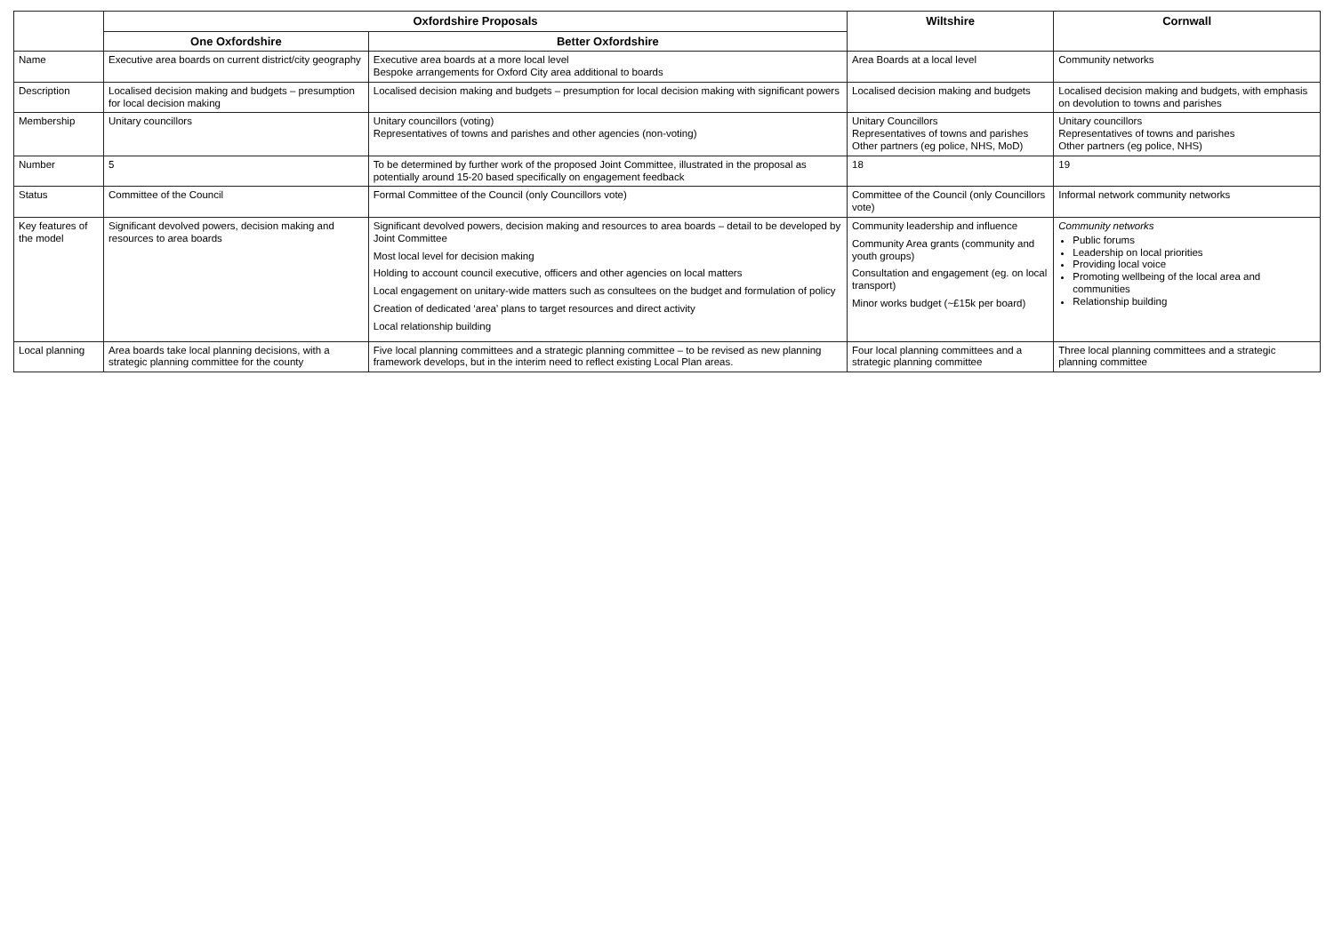| | Oxfordshire Proposals | | Wiltshire | Cornwall |
| --- | --- | --- | --- | --- |
| | One Oxfordshire | Better Oxfordshire | | |
| Name | Executive area boards on current district/city geography | Executive area boards at a more local level Bespoke arrangements for Oxford City area additional to boards | Area Boards at a local level | Community networks |
| Description | Localised decision making and budgets – presumption for local decision making | Localised decision making and budgets – presumption for local decision making with significant powers | Localised decision making and budgets | Localised decision making and budgets, with emphasis on devolution to towns and parishes |
| Membership | Unitary councillors | Unitary councillors (voting) Representatives of towns and parishes and other agencies (non-voting) | Unitary Councillors Representatives of towns and parishes Other partners (eg police, NHS, MoD) | Unitary councillors Representatives of towns and parishes Other partners (eg police, NHS) |
| Number | 5 | To be determined by further work of the proposed Joint Committee, illustrated in the proposal as potentially around 15-20 based specifically on engagement feedback | 18 | 19 |
| Status | Committee of the Council | Formal Committee of the Council (only Councillors vote) | Committee of the Council (only Councillors vote) | Informal network community networks |
| Key features of the model | Significant devolved powers, decision making and resources to area boards | Significant devolved powers, decision making and resources to area boards – detail to be developed by Joint Committee Most local level for decision making Holding to account council executive, officers and other agencies on local matters Local engagement on unitary-wide matters such as consultees on the budget and formulation of policy Creation of dedicated ‘area’ plans to target resources and direct activity Local relationship building | Community leadership and influence Community Area grants (community and youth groups) Consultation and engagement (eg. on local transport) Minor works budget (~£15k per board) | Community networks Public forums Leadership on local priorities Providing local voice Promoting wellbeing of the local area and communities Relationship building |
| Local planning | Area boards take local planning decisions, with a strategic planning committee for the county | Five local planning committees and a strategic planning committee – to be revised as new planning framework develops, but in the interim need to reflect existing Local Plan areas. | Four local planning committees and a strategic planning committee | Three local planning committees and a strategic planning committee |